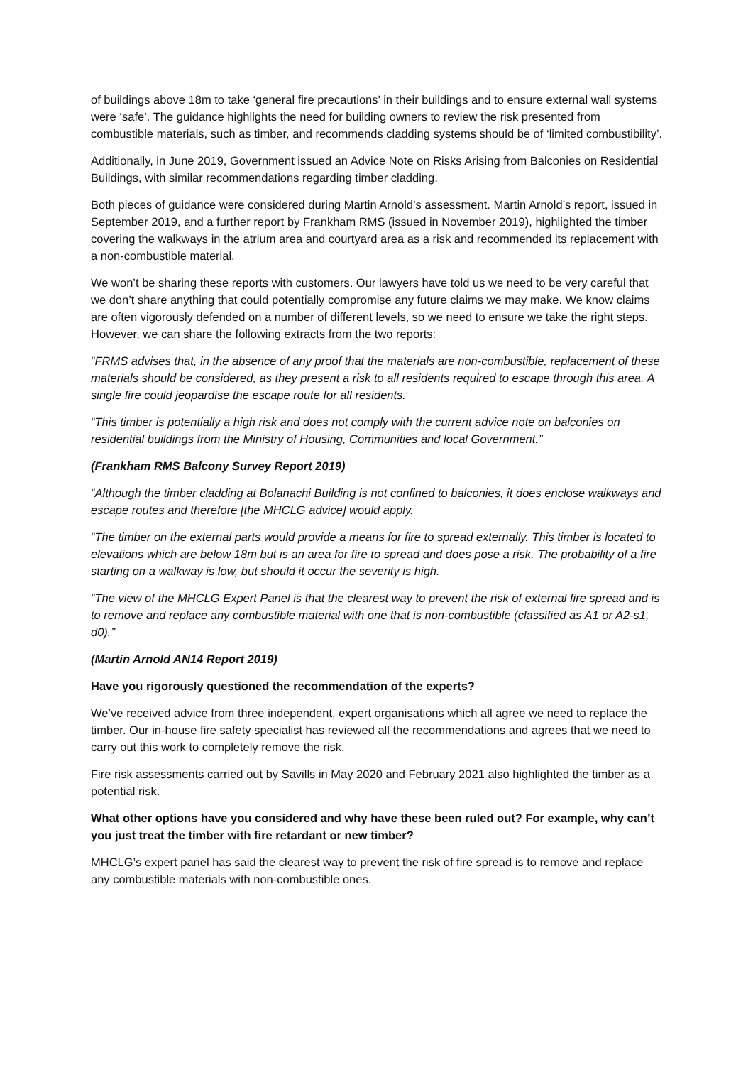of buildings above 18m to take ‘general fire precautions’ in their buildings and to ensure external wall systems were ‘safe’. The guidance highlights the need for building owners to review the risk presented from combustible materials, such as timber, and recommends cladding systems should be of ‘limited combustibility’.
Additionally, in June 2019, Government issued an Advice Note on Risks Arising from Balconies on Residential Buildings, with similar recommendations regarding timber cladding.
Both pieces of guidance were considered during Martin Arnold’s assessment. Martin Arnold’s report, issued in September 2019, and a further report by Frankham RMS (issued in November 2019), highlighted the timber covering the walkways in the atrium area and courtyard area as a risk and recommended its replacement with a non-combustible material.
We won’t be sharing these reports with customers. Our lawyers have told us we need to be very careful that we don’t share anything that could potentially compromise any future claims we may make. We know claims are often vigorously defended on a number of different levels, so we need to ensure we take the right steps. However, we can share the following extracts from the two reports:
“FRMS advises that, in the absence of any proof that the materials are non-combustible, replacement of these materials should be considered, as they present a risk to all residents required to escape through this area. A single fire could jeopardise the escape route for all residents.
“This timber is potentially a high risk and does not comply with the current advice note on balconies on residential buildings from the Ministry of Housing, Communities and local Government.”
(Frankham RMS Balcony Survey Report 2019)
“Although the timber cladding at Bolanachi Building is not confined to balconies, it does enclose walkways and escape routes and therefore [the MHCLG advice] would apply.
“The timber on the external parts would provide a means for fire to spread externally. This timber is located to elevations which are below 18m but is an area for fire to spread and does pose a risk. The probability of a fire starting on a walkway is low, but should it occur the severity is high.
“The view of the MHCLG Expert Panel is that the clearest way to prevent the risk of external fire spread and is to remove and replace any combustible material with one that is non-combustible (classified as A1 or A2-s1, d0).”
(Martin Arnold AN14 Report 2019)
Have you rigorously questioned the recommendation of the experts?
We’ve received advice from three independent, expert organisations which all agree we need to replace the timber. Our in-house fire safety specialist has reviewed all the recommendations and agrees that we need to carry out this work to completely remove the risk.
Fire risk assessments carried out by Savills in May 2020 and February 2021 also highlighted the timber as a potential risk.
What other options have you considered and why have these been ruled out? For example, why can’t you just treat the timber with fire retardant or new timber?
MHCLG’s expert panel has said the clearest way to prevent the risk of fire spread is to remove and replace any combustible materials with non-combustible ones.